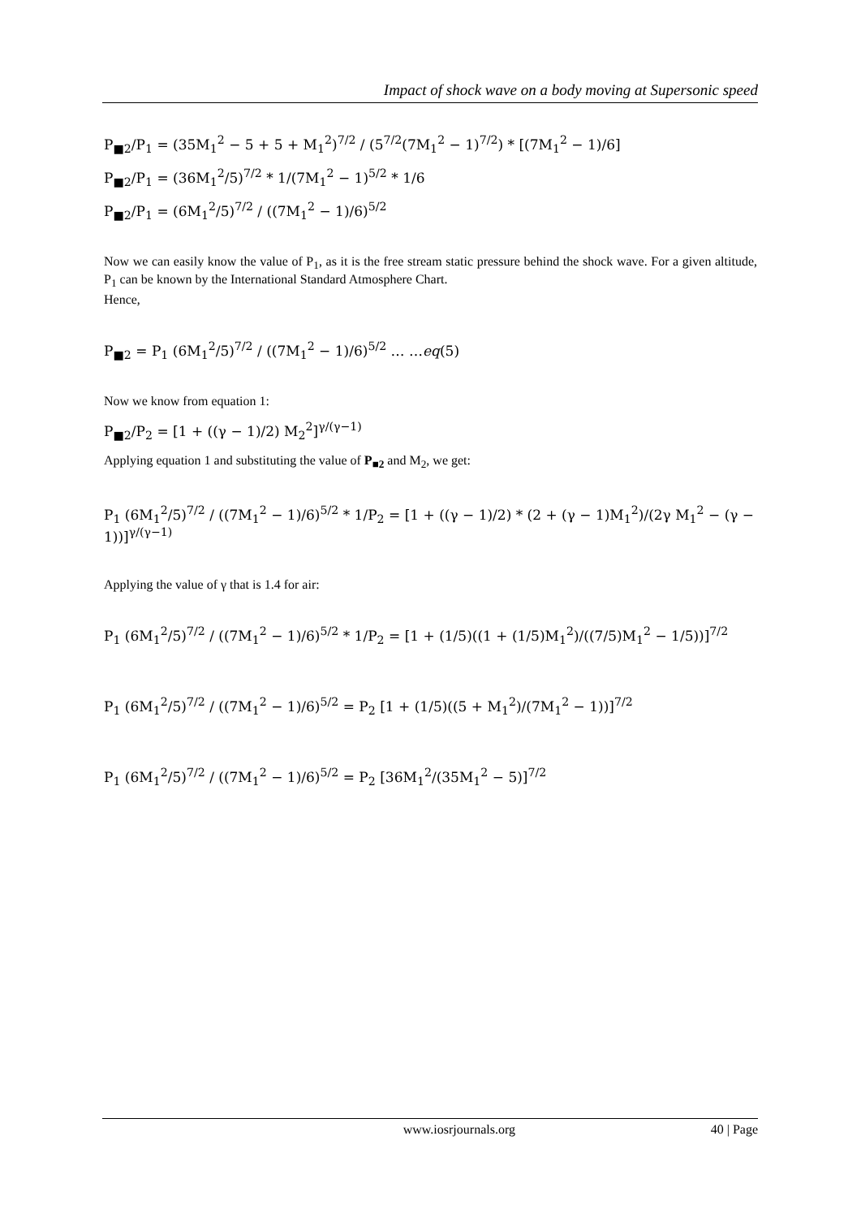Impact of shock wave on a body moving at Supersonic speed
P<sub>■2</sub>/P<sub>1</sub> = (35M<sub>1</sub><sup>2</sup> − 5 + 5 + M<sub>1</sub><sup>2</sup>)<sup>7/2</sup> / (5<sup>7/2</sup>(7M<sub>1</sub><sup>2</sup> − 1)<sup>7/2</sup>) * [(7M<sub>1</sub><sup>2</sup> − 1)/6]
P<sub>■2</sub>/P<sub>1</sub> = (36M<sub>1</sub><sup>2</sup>/5)<sup>7/2</sup> * 1/(7M<sub>1</sub><sup>2</sup> − 1)<sup>5/2</sup> * 1/6
P<sub>■2</sub>/P<sub>1</sub> = (6M<sub>1</sub><sup>2</sup>/5)<sup>7/2</sup> / ((7M<sub>1</sub><sup>2</sup> − 1)/6)<sup>5/2</sup>
Now we can easily know the value of P<sub>1</sub>, as it is the free stream static pressure behind the shock wave. For a given altitude, P<sub>1</sub> can be known by the International Standard Atmosphere Chart.
Hence,
P<sub>■2</sub> = P<sub>1</sub> (6M<sub>1</sub><sup>2</sup>/5)<sup>7/2</sup> / ((7M<sub>1</sub><sup>2</sup> − 1)/6)<sup>5/2</sup> … …eq(5)
Now we know from equation 1:
P<sub>■2</sub>/P<sub>2</sub> = [1 + ((γ − 1)/2) M<sub>2</sub><sup>2</sup>]<sup>γ/(γ−1)</sup>
Applying equation 1 and substituting the value of P<sub>■2</sub> and M<sub>2</sub>, we get:
P<sub>1</sub> (6M<sub>1</sub><sup>2</sup>/5)<sup>7/2</sup> / ((7M<sub>1</sub><sup>2</sup> − 1)/6)<sup>5/2</sup> * 1/P<sub>2</sub> = [1 + ((γ − 1)/2) * (2 + (γ − 1)M<sub>1</sub><sup>2</sup>)/(2γ M<sub>1</sub><sup>2</sup> − (γ − 1))]<sup>γ/(γ−1)</sup>
Applying the value of γ that is 1.4 for air:
P<sub>1</sub> (6M<sub>1</sub><sup>2</sup>/5)<sup>7/2</sup> / ((7M<sub>1</sub><sup>2</sup> − 1)/6)<sup>5/2</sup> * 1/P<sub>2</sub> = [1 + (1/5)((1 + (1/5)M<sub>1</sub><sup>2</sup>)/((7/5)M<sub>1</sub><sup>2</sup> − 1/5))]<sup>7/2</sup>
P<sub>1</sub> (6M<sub>1</sub><sup>2</sup>/5)<sup>7/2</sup> / ((7M<sub>1</sub><sup>2</sup> − 1)/6)<sup>5/2</sup> = P<sub>2</sub> [1 + (1/5)((5 + M<sub>1</sub><sup>2</sup>)/(7M<sub>1</sub><sup>2</sup> − 1))]<sup>7/2</sup>
P<sub>1</sub> (6M<sub>1</sub><sup>2</sup>/5)<sup>7/2</sup> / ((7M<sub>1</sub><sup>2</sup> − 1)/6)<sup>5/2</sup> = P<sub>2</sub> [36M<sub>1</sub><sup>2</sup>/(35M<sub>1</sub><sup>2</sup> − 5)]<sup>7/2</sup>
www.iosrjournals.org 40 | Page